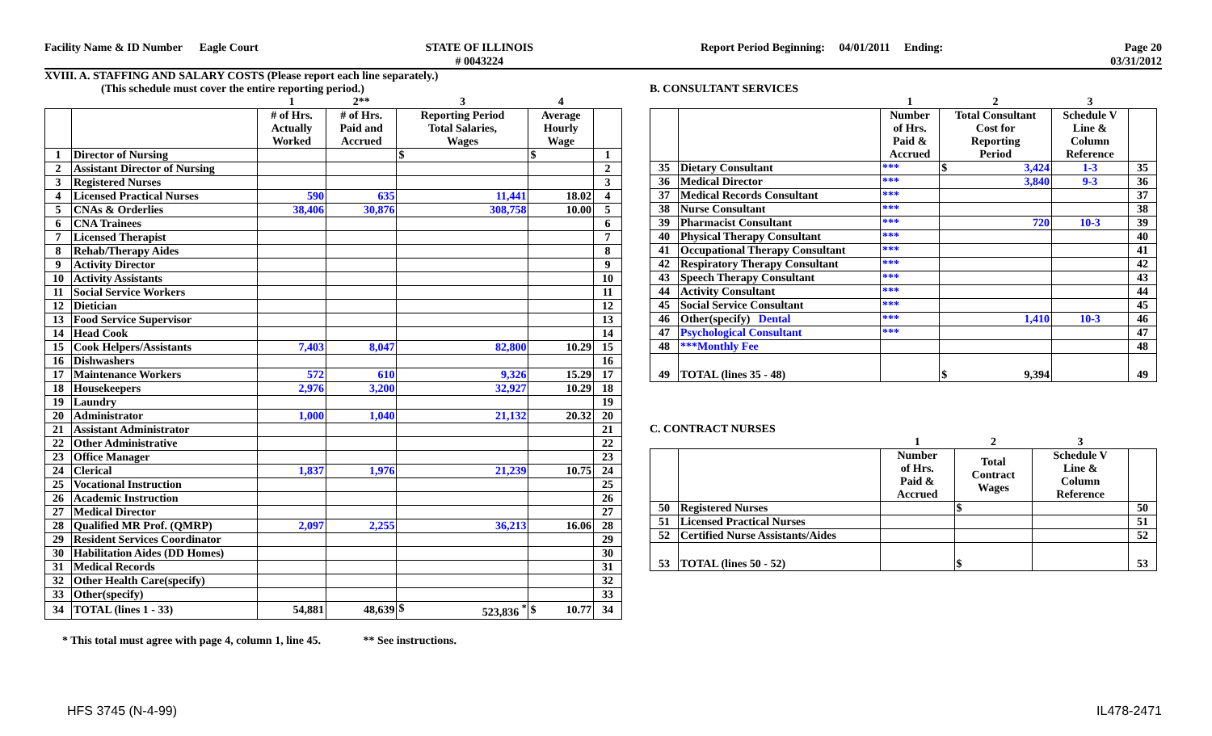Facility Name & ID Number Eagle Court
STATE OF ILLINOIS
# 0043224
Report Period Beginning: 04/01/2011 Ending:
Page 20
03/31/2012
XVIII. A. STAFFING AND SALARY COSTS (Please report each line separately.)
(This schedule must cover the entire reporting period.)
| | | 1 | 2** | 3 | 4 | |
| | | # of Hrs. Actually Worked | # of Hrs. Paid and Accrued | Reporting Period Total Salaries, Wages | Average Hourly Wage | |
| 1 | Director of Nursing | | | $ | $ | 1 |
| 2 | Assistant Director of Nursing | | | | | 2 |
| 3 | Registered Nurses | | | | | 3 |
| 4 | Licensed Practical Nurses | 590 | 635 | 11,441 | 18.02 | 4 |
| 5 | CNAs & Orderlies | 38,406 | 30,876 | 308,758 | 10.00 | 5 |
| 6 | CNA Trainees | | | | | 6 |
| 7 | Licensed Therapist | | | | | 7 |
| 8 | Rehab/Therapy Aides | | | | | 8 |
| 9 | Activity Director | | | | | 9 |
| 10 | Activity Assistants | | | | | 10 |
| 11 | Social Service Workers | | | | | 11 |
| 12 | Dietician | | | | | 12 |
| 13 | Food Service Supervisor | | | | | 13 |
| 14 | Head Cook | | | | | 14 |
| 15 | Cook Helpers/Assistants | 7,403 | 8,047 | 82,800 | 10.29 | 15 |
| 16 | Dishwashers | | | | | 16 |
| 17 | Maintenance Workers | 572 | 610 | 9,326 | 15.29 | 17 |
| 18 | Housekeepers | 2,976 | 3,200 | 32,927 | 10.29 | 18 |
| 19 | Laundry | | | | | 19 |
| 20 | Administrator | 1,000 | 1,040 | 21,132 | 20.32 | 20 |
| 21 | Assistant Administrator | | | | | 21 |
| 22 | Other Administrative | | | | | 22 |
| 23 | Office Manager | | | | | 23 |
| 24 | Clerical | 1,837 | 1,976 | 21,239 | 10.75 | 24 |
| 25 | Vocational Instruction | | | | | 25 |
| 26 | Academic Instruction | | | | | 26 |
| 27 | Medical Director | | | | | 27 |
| 28 | Qualified MR Prof. (QMRP) | 2,097 | 2,255 | 36,213 | 16.06 | 28 |
| 29 | Resident Services Coordinator | | | | | 29 |
| 30 | Habilitation Aides (DD Homes) | | | | | 30 |
| 31 | Medical Records | | | | | 31 |
| 32 | Other Health Care(specify) | | | | | 32 |
| 33 | Other(specify) | | | | | 33 |
| 34 | TOTAL (lines 1 - 33) | 54,881 | 48,639 | $ 523,836 <sup>*</sup> | $ 10.77 | 34 |
* This total must agree with page 4, column 1, line 45. ** See instructions.
B. CONSULTANT SERVICES
| | | 1 | 2 | 3 | |
| | | Number of Hrs. Paid & Accrued | Total Consultant Cost for Reporting Period | Schedule V Line & Column Reference | |
| 35 | Dietary Consultant | *** | $ 3,424 | 1-3 | 35 |
| 36 | Medical Director | *** | 3,840 | 9-3 | 36 |
| 37 | Medical Records Consultant | *** | | | 37 |
| 38 | Nurse Consultant | *** | | | 38 |
| 39 | Pharmacist Consultant | *** | 720 | 10-3 | 39 |
| 40 | Physical Therapy Consultant | *** | | | 40 |
| 41 | Occupational Therapy Consultant | *** | | | 41 |
| 42 | Respiratory Therapy Consultant | *** | | | 42 |
| 43 | Speech Therapy Consultant | *** | | | 43 |
| 44 | Activity Consultant | *** | | | 44 |
| 45 | Social Service Consultant | *** | | | 45 |
| 46 | Other(specify) Dental | *** | 1,410 | 10-3 | 46 |
| 47 | Psychological Consultant | *** | | | 47 |
| 48 | ***Monthly Fee | | | | 48 |
| 49 | TOTAL (lines 35 - 48) | | $ 9,394 | | 49 |
C. CONTRACT NURSES
| | | 1 | 2 | 3 | |
| | | Number of Hrs. Paid & Accrued | Total Contract Wages | Schedule V Line & Column Reference | |
| 50 | Registered Nurses | | $ | | 50 |
| 51 | Licensed Practical Nurses | | | | 51 |
| 52 | Certified Nurse Assistants/Aides | | | | 52 |
| 53 | TOTAL (lines 50 - 52) | | $ | | 53 |
HFS 3745 (N-4-99) IL478-2471